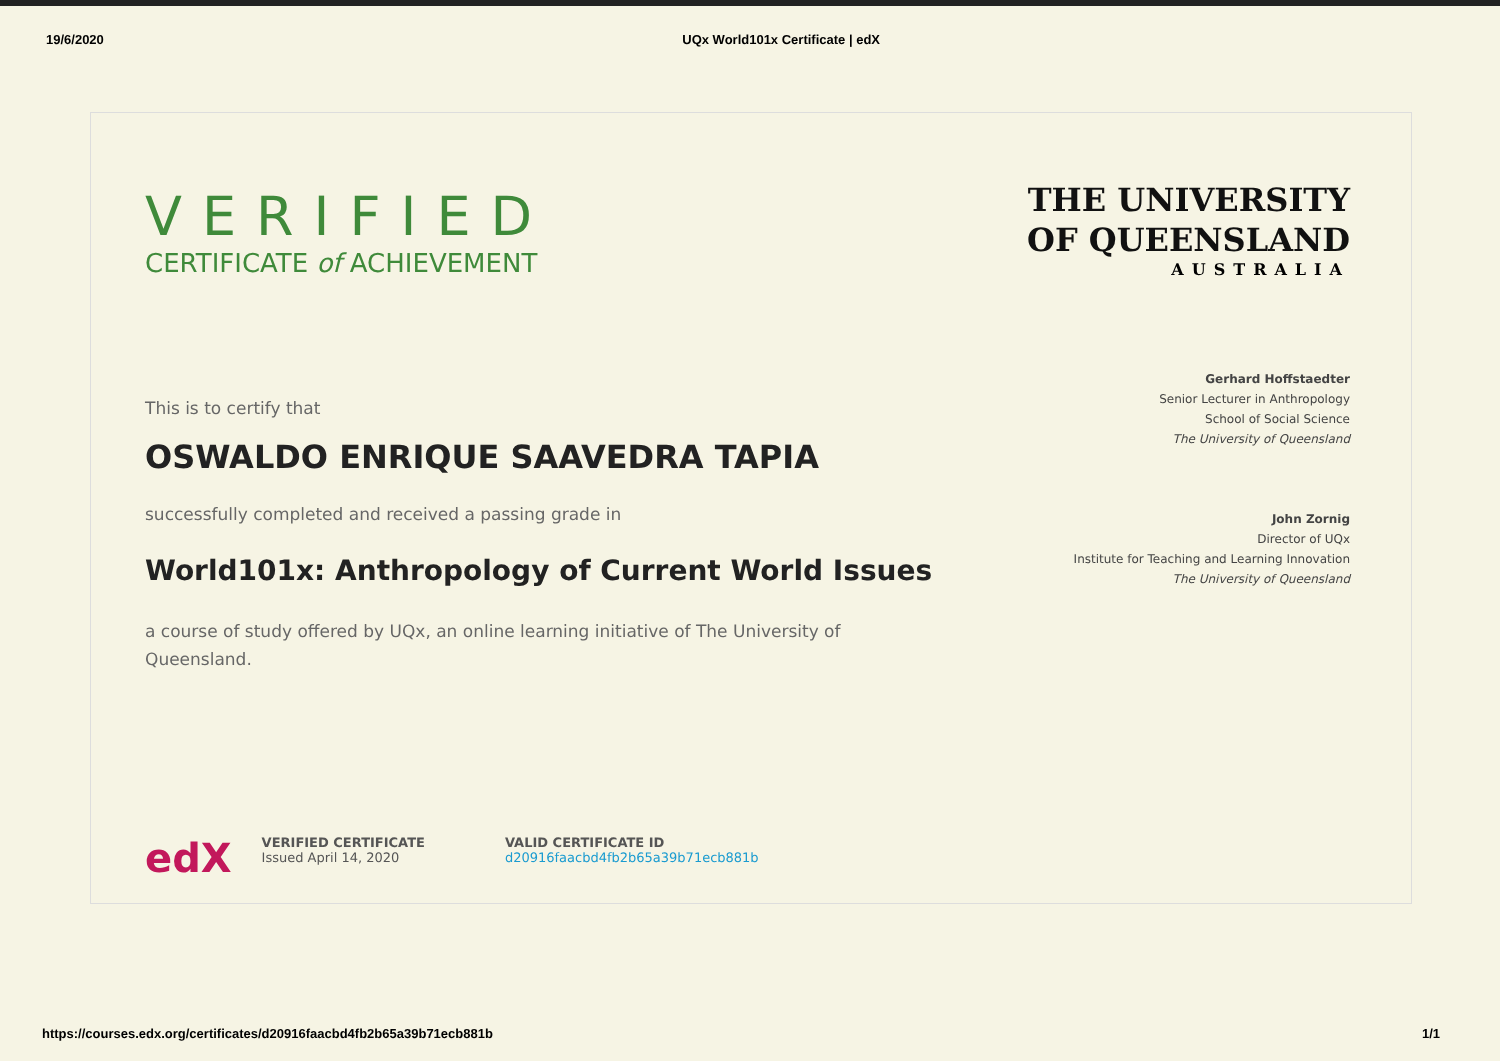19/6/2020 UQx World101x Certificate | edX
VERIFIED
CERTIFICATE of ACHIEVEMENT
This is to certify that
OSWALDO ENRIQUE SAAVEDRA TAPIA
successfully completed and received a passing grade in
World101x: Anthropology of Current World Issues
a course of study offered by UQx, an online learning initiative of The University of Queensland.
THE UNIVERSITY
OF QUEENSLAND
AUSTRALIA
Gerhard Hoffstaedter
Senior Lecturer in Anthropology
School of Social Science
The University of Queensland
John Zornig
Director of UQx
Institute for Teaching and Learning Innovation
The University of Queensland
edX
VERIFIED CERTIFICATE
Issued April 14, 2020
VALID CERTIFICATE ID
d20916faacbd4fb2b65a39b71ecb881b
https://courses.edx.org/certificates/d20916faacbd4fb2b65a39b71ecb881b 1/1